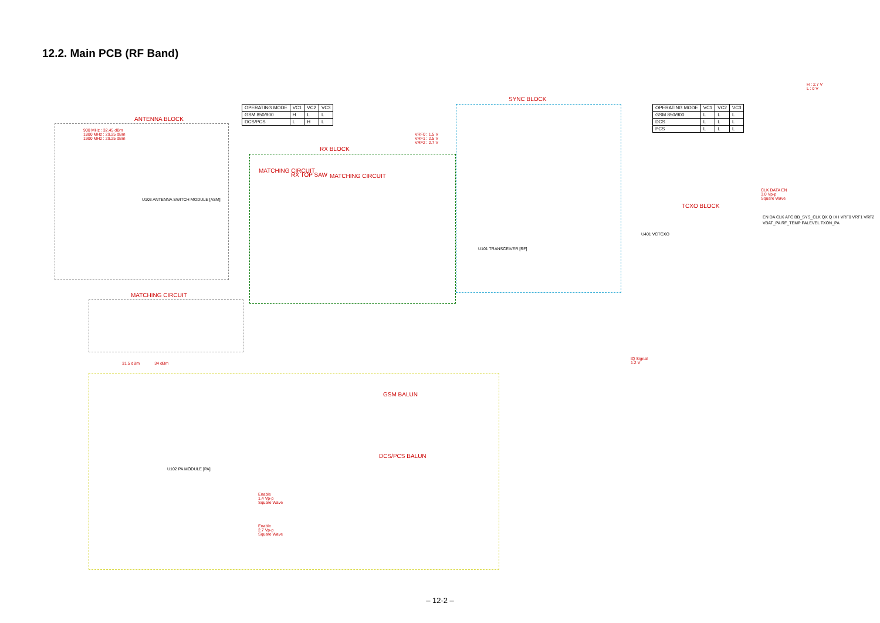12.2. Main PCB (RF Band)
ANTENNA BLOCK
RX BLOCK
SYNC BLOCK
TCXO BLOCK
MATCHING CIRCUIT
MATCHING CIRCUIT
RX TOP SAW MATCHING CIRCUIT
GSM BALUN
DCS/PCS BALUN
| OPERATING MODE | VC1 | VC2 | VC3 |
| GSM 850/900 | H | L | L |
| DCS/PCS | L | H | L |
| OPERATING MODE | VC1 | VC2 | VC3 |
| GSM 850/900 | L | L | L |
| DCS | L | L | L |
| PCS | L | L | L |
H : 2.7 V
L : 0 V
900 MHz : 32.45 dBm
1800 MHz : 29.25 dBm
1900 MHz : 29.25 dBm
VRF0 : 1.5 V
VRF1 : 2.5 V
VRF2 : 2.7 V
U103 ANTENNA SWITCH MODULE [ASM]
U101 TRANSCEIVER [RF]
U102 PA MODULE [PA]
U401 VCTCXO
EN DA CLK AFC BB_SYS_CLK QX Q IX I VRF0 VRF1 VRF2 VBAT_PA RF_TEMP PALEVEL TXON_PA
CLK DATA EN
3.0 Vp-p
Square Wave
IQ Signal
1.2 V
Enable
1.4 Vp-p
Square Wave
Enable
2.7 Vp-p
Square Wave
31.5 dBm 34 dBm
– 12-2 –